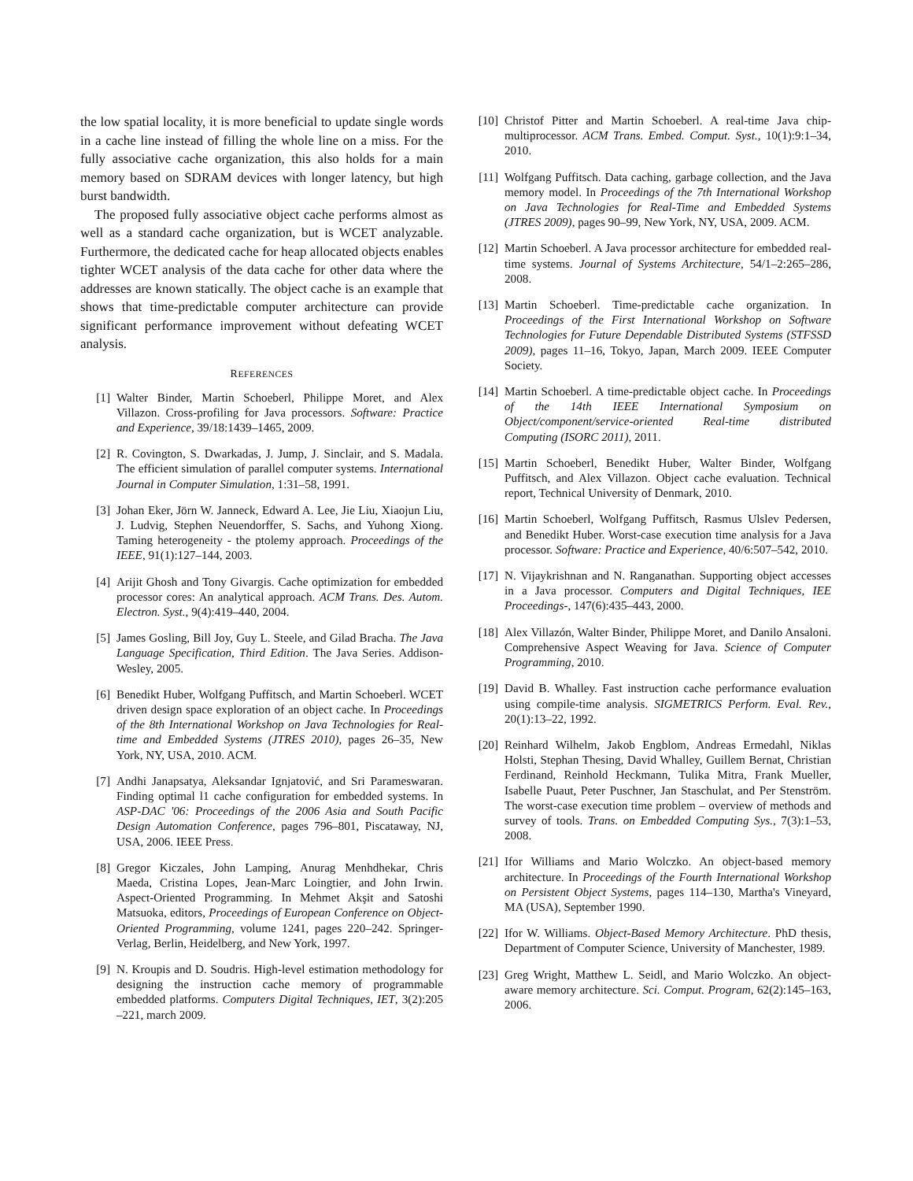the low spatial locality, it is more beneficial to update single words in a cache line instead of filling the whole line on a miss. For the fully associative cache organization, this also holds for a main memory based on SDRAM devices with longer latency, but high burst bandwidth.
The proposed fully associative object cache performs almost as well as a standard cache organization, but is WCET analyzable. Furthermore, the dedicated cache for heap allocated objects enables tighter WCET analysis of the data cache for other data where the addresses are known statically. The object cache is an example that shows that time-predictable computer architecture can provide significant performance improvement without defeating WCET analysis.
REFERENCES
[1] Walter Binder, Martin Schoeberl, Philippe Moret, and Alex Villazon. Cross-profiling for Java processors. Software: Practice and Experience, 39/18:1439–1465, 2009.
[2] R. Covington, S. Dwarkadas, J. Jump, J. Sinclair, and S. Madala. The efficient simulation of parallel computer systems. International Journal in Computer Simulation, 1:31–58, 1991.
[3] Johan Eker, Jörn W. Janneck, Edward A. Lee, Jie Liu, Xiaojun Liu, J. Ludvig, Stephen Neuendorffer, S. Sachs, and Yuhong Xiong. Taming heterogeneity - the ptolemy approach. Proceedings of the IEEE, 91(1):127–144, 2003.
[4] Arijit Ghosh and Tony Givargis. Cache optimization for embedded processor cores: An analytical approach. ACM Trans. Des. Autom. Electron. Syst., 9(4):419–440, 2004.
[5] James Gosling, Bill Joy, Guy L. Steele, and Gilad Bracha. The Java Language Specification, Third Edition. The Java Series. Addison-Wesley, 2005.
[6] Benedikt Huber, Wolfgang Puffitsch, and Martin Schoeberl. WCET driven design space exploration of an object cache. In Proceedings of the 8th International Workshop on Java Technologies for Real-time and Embedded Systems (JTRES 2010), pages 26–35, New York, NY, USA, 2010. ACM.
[7] Andhi Janapsatya, Aleksandar Ignjatović, and Sri Parameswaran. Finding optimal l1 cache configuration for embedded systems. In ASP-DAC '06: Proceedings of the 2006 Asia and South Pacific Design Automation Conference, pages 796–801, Piscataway, NJ, USA, 2006. IEEE Press.
[8] Gregor Kiczales, John Lamping, Anurag Menhdhekar, Chris Maeda, Cristina Lopes, Jean-Marc Loingtier, and John Irwin. Aspect-Oriented Programming. In Mehmet Akşit and Satoshi Matsuoka, editors, Proceedings of European Conference on Object-Oriented Programming, volume 1241, pages 220–242. Springer-Verlag, Berlin, Heidelberg, and New York, 1997.
[9] N. Kroupis and D. Soudris. High-level estimation methodology for designing the instruction cache memory of programmable embedded platforms. Computers Digital Techniques, IET, 3(2):205 –221, march 2009.
[10] Christof Pitter and Martin Schoeberl. A real-time Java chip-multiprocessor. ACM Trans. Embed. Comput. Syst., 10(1):9:1–34, 2010.
[11] Wolfgang Puffitsch. Data caching, garbage collection, and the Java memory model. In Proceedings of the 7th International Workshop on Java Technologies for Real-Time and Embedded Systems (JTRES 2009), pages 90–99, New York, NY, USA, 2009. ACM.
[12] Martin Schoeberl. A Java processor architecture for embedded real-time systems. Journal of Systems Architecture, 54/1–2:265–286, 2008.
[13] Martin Schoeberl. Time-predictable cache organization. In Proceedings of the First International Workshop on Software Technologies for Future Dependable Distributed Systems (STFSSD 2009), pages 11–16, Tokyo, Japan, March 2009. IEEE Computer Society.
[14] Martin Schoeberl. A time-predictable object cache. In Proceedings of the 14th IEEE International Symposium on Object/component/service-oriented Real-time distributed Computing (ISORC 2011), 2011.
[15] Martin Schoeberl, Benedikt Huber, Walter Binder, Wolfgang Puffitsch, and Alex Villazon. Object cache evaluation. Technical report, Technical University of Denmark, 2010.
[16] Martin Schoeberl, Wolfgang Puffitsch, Rasmus Ulslev Pedersen, and Benedikt Huber. Worst-case execution time analysis for a Java processor. Software: Practice and Experience, 40/6:507–542, 2010.
[17] N. Vijaykrishnan and N. Ranganathan. Supporting object accesses in a Java processor. Computers and Digital Techniques, IEE Proceedings-, 147(6):435–443, 2000.
[18] Alex Villazón, Walter Binder, Philippe Moret, and Danilo Ansaloni. Comprehensive Aspect Weaving for Java. Science of Computer Programming, 2010.
[19] David B. Whalley. Fast instruction cache performance evaluation using compile-time analysis. SIGMETRICS Perform. Eval. Rev., 20(1):13–22, 1992.
[20] Reinhard Wilhelm, Jakob Engblom, Andreas Ermedahl, Niklas Holsti, Stephan Thesing, David Whalley, Guillem Bernat, Christian Ferdinand, Reinhold Heckmann, Tulika Mitra, Frank Mueller, Isabelle Puaut, Peter Puschner, Jan Staschulat, and Per Stenström. The worst-case execution time problem – overview of methods and survey of tools. Trans. on Embedded Computing Sys., 7(3):1–53, 2008.
[21] Ifor Williams and Mario Wolczko. An object-based memory architecture. In Proceedings of the Fourth International Workshop on Persistent Object Systems, pages 114–130, Martha's Vineyard, MA (USA), September 1990.
[22] Ifor W. Williams. Object-Based Memory Architecture. PhD thesis, Department of Computer Science, University of Manchester, 1989.
[23] Greg Wright, Matthew L. Seidl, and Mario Wolczko. An object-aware memory architecture. Sci. Comput. Program, 62(2):145–163, 2006.